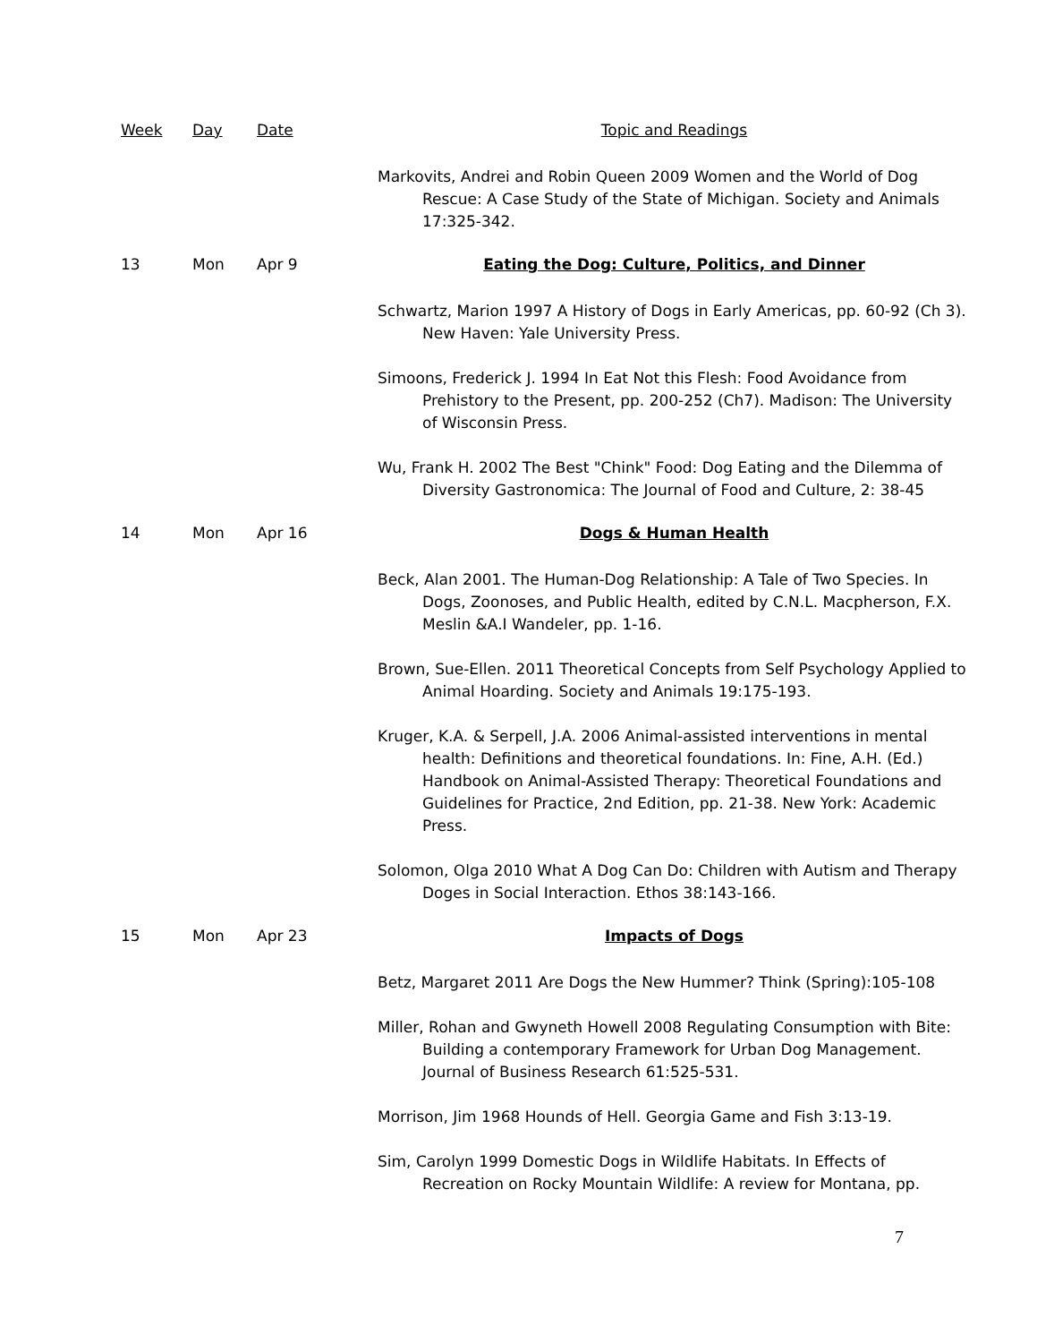| Week | Day | Date | Topic and Readings |
| --- | --- | --- | --- |
| | | | Markovits, Andrei and Robin Queen 2009 Women and the World of Dog Rescue: A Case Study of the State of Michigan. Society and Animals 17:325-342. |
| 13 | Mon | Apr 9 | Eating the Dog: Culture, Politics, and Dinner |
| | | | Schwartz, Marion 1997 A History of Dogs in Early Americas, pp. 60-92 (Ch 3). New Haven: Yale University Press. |
| | | | Simoons, Frederick J. 1994 In Eat Not this Flesh: Food Avoidance from Prehistory to the Present, pp. 200-252 (Ch7). Madison: The University of Wisconsin Press. |
| | | | Wu, Frank H. 2002 The Best "Chink" Food: Dog Eating and the Dilemma of Diversity Gastronomica: The Journal of Food and Culture, 2: 38-45 |
| 14 | Mon | Apr 16 | Dogs & Human Health |
| | | | Beck, Alan 2001. The Human-Dog Relationship: A Tale of Two Species. In Dogs, Zoonoses, and Public Health, edited by C.N.L. Macpherson, F.X. Meslin &A.I Wandeler, pp. 1-16. |
| | | | Brown, Sue-Ellen. 2011 Theoretical Concepts from Self Psychology Applied to Animal Hoarding. Society and Animals 19:175-193. |
| | | | Kruger, K.A. & Serpell, J.A. 2006 Animal-assisted interventions in mental health: Definitions and theoretical foundations. In: Fine, A.H. (Ed.) Handbook on Animal-Assisted Therapy: Theoretical Foundations and Guidelines for Practice, 2nd Edition, pp. 21-38. New York: Academic Press. |
| | | | Solomon, Olga 2010 What A Dog Can Do: Children with Autism and Therapy Doges in Social Interaction. Ethos 38:143-166. |
| 15 | Mon | Apr 23 | Impacts of Dogs |
| | | | Betz, Margaret 2011 Are Dogs the New Hummer? Think (Spring):105-108 |
| | | | Miller, Rohan and Gwyneth Howell 2008 Regulating Consumption with Bite: Building a contemporary Framework for Urban Dog Management. Journal of Business Research 61:525-531. |
| | | | Morrison, Jim 1968 Hounds of Hell. Georgia Game and Fish 3:13-19. |
| | | | Sim, Carolyn 1999 Domestic Dogs in Wildlife Habitats. In Effects of Recreation on Rocky Mountain Wildlife: A review for Montana, pp. |
7